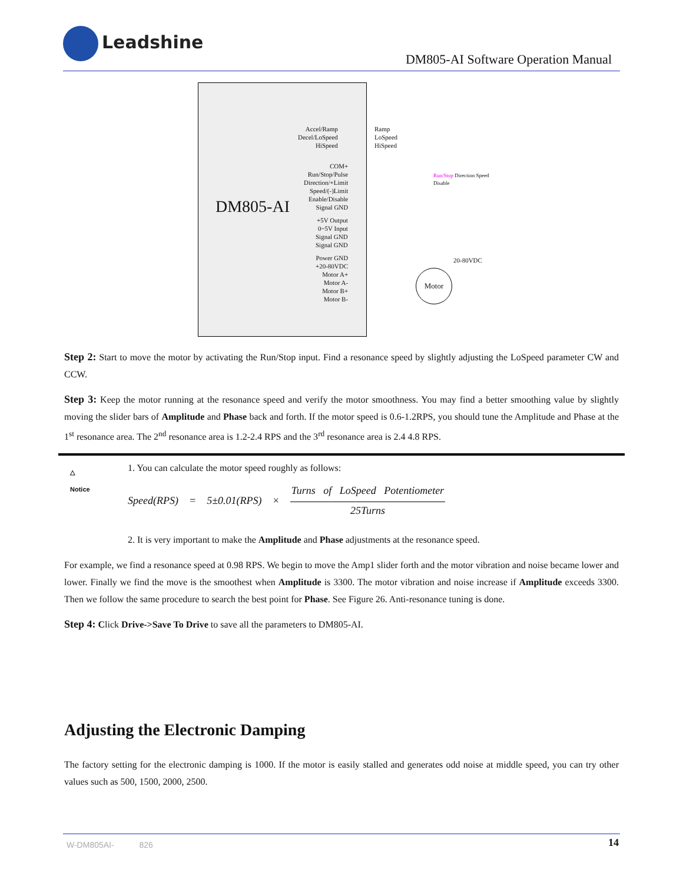Leadshine
DM805-AI Software Operation Manual
DM805-AI
Accel/Ramp
Decel/LoSpeed
HiSpeed
Ramp
LoSpeed
HiSpeed
COM+
Run/Stop/Pulse
Direction/+Limit
Speed/(-)Limit
Enable/Disable
Signal GND
Run/Stop Direction Speed Disable
+5V Output
0~5V Input
Signal GND
Signal GND
Power GND
+20-80VDC
Motor A+
Motor A-
Motor B+
Motor B-
20-80VDC
Motor
Step 2: Start to move the motor by activating the Run/Stop input. Find a resonance speed by slightly adjusting the LoSpeed parameter CW and CCW.
Step 3: Keep the motor running at the resonance speed and verify the motor smoothness. You may find a better smoothing value by slightly moving the slider bars of Amplitude and Phase back and forth. If the motor speed is 0.6-1.2RPS, you should tune the Amplitude and Phase at the 1<sup>st</sup> resonance area. The 2<sup>nd</sup> resonance area is 1.2-2.4 RPS and the 3<sup>rd</sup> resonance area is 2.4 4.8 RPS.
△
Notice
1. You can calculate the motor speed roughly as follows:
Speed(RPS) = 5±0.01(RPS) ×
Turns of LoSpeed Potentiometer
25Turns
2. It is very important to make the Amplitude and Phase adjustments at the resonance speed.
For example, we find a resonance speed at 0.98 RPS. We begin to move the Amp1 slider forth and the motor vibration and noise became lower and lower. Finally we find the move is the smoothest when Amplitude is 3300. The motor vibration and noise increase if Amplitude exceeds 3300. Then we follow the same procedure to search the best point for Phase. See Figure 26. Anti-resonance tuning is done.
Step 4: Click Drive->Save To Drive to save all the parameters to DM805-AI.
Adjusting the Electronic Damping
The factory setting for the electronic damping is 1000. If the motor is easily stalled and generates odd noise at middle speed, you can try other values such as 500, 1500, 2000, 2500.
W-DM805AI- 826
14